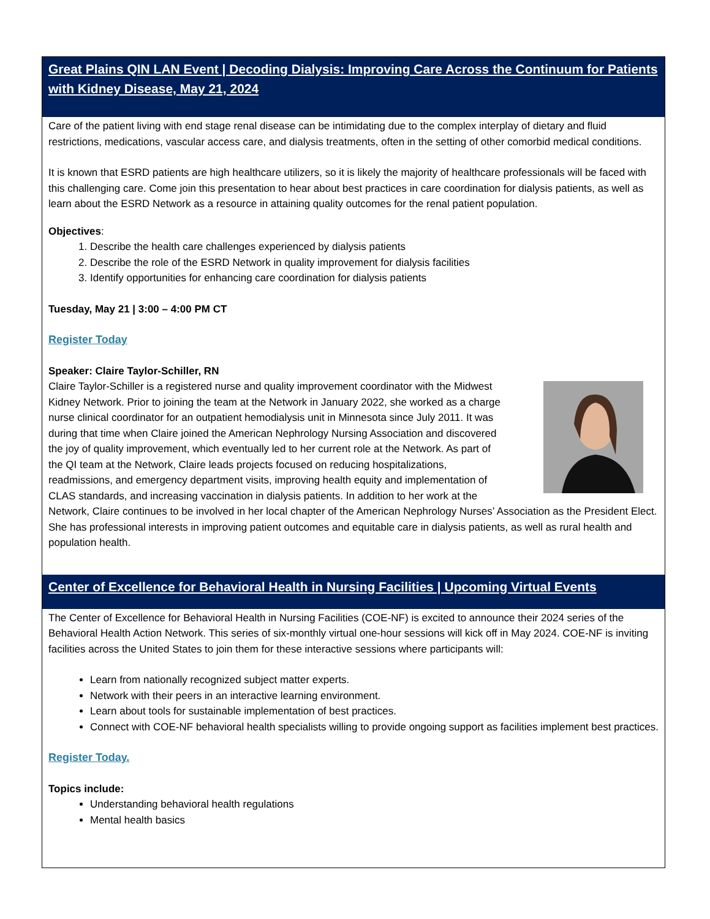Great Plains QIN LAN Event | Decoding Dialysis: Improving Care Across the Continuum for Patients with Kidney Disease, May 21, 2024
Care of the patient living with end stage renal disease can be intimidating due to the complex interplay of dietary and fluid restrictions, medications, vascular access care, and dialysis treatments, often in the setting of other comorbid medical conditions.
It is known that ESRD patients are high healthcare utilizers, so it is likely the majority of healthcare professionals will be faced with this challenging care. Come join this presentation to hear about best practices in care coordination for dialysis patients, as well as learn about the ESRD Network as a resource in attaining quality outcomes for the renal patient population.
Objectives:
1. Describe the health care challenges experienced by dialysis patients
2. Describe the role of the ESRD Network in quality improvement for dialysis facilities
3. Identify opportunities for enhancing care coordination for dialysis patients
Tuesday, May 21 | 3:00 – 4:00 PM CT
Register Today
Speaker: Claire Taylor-Schiller, RN
Claire Taylor-Schiller is a registered nurse and quality improvement coordinator with the Midwest Kidney Network. Prior to joining the team at the Network in January 2022, she worked as a charge nurse clinical coordinator for an outpatient hemodialysis unit in Minnesota since July 2011. It was during that time when Claire joined the American Nephrology Nursing Association and discovered the joy of quality improvement, which eventually led to her current role at the Network. As part of the QI team at the Network, Claire leads projects focused on reducing hospitalizations, readmissions, and emergency department visits, improving health equity and implementation of CLAS standards, and increasing vaccination in dialysis patients. In addition to her work at the Network, Claire continues to be involved in her local chapter of the American Nephrology Nurses’ Association as the President Elect. She has professional interests in improving patient outcomes and equitable care in dialysis patients, as well as rural health and population health.
Center of Excellence for Behavioral Health in Nursing Facilities | Upcoming Virtual Events
The Center of Excellence for Behavioral Health in Nursing Facilities (COE-NF) is excited to announce their 2024 series of the Behavioral Health Action Network. This series of six-monthly virtual one-hour sessions will kick off in May 2024. COE-NF is inviting facilities across the United States to join them for these interactive sessions where participants will:
Learn from nationally recognized subject matter experts.
Network with their peers in an interactive learning environment.
Learn about tools for sustainable implementation of best practices.
Connect with COE-NF behavioral health specialists willing to provide ongoing support as facilities implement best practices.
Register Today.
Topics include:
Understanding behavioral health regulations
Mental health basics